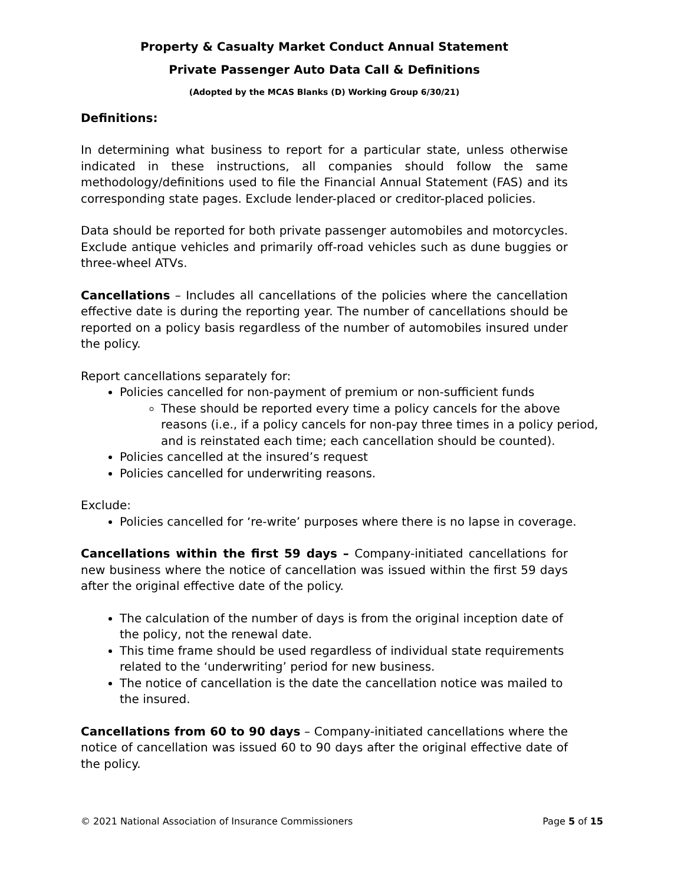Property & Casualty Market Conduct Annual Statement
Private Passenger Auto Data Call & Definitions
(Adopted by the MCAS Blanks (D) Working Group 6/30/21)
Definitions:
In determining what business to report for a particular state, unless otherwise indicated in these instructions, all companies should follow the same methodology/definitions used to file the Financial Annual Statement (FAS) and its corresponding state pages. Exclude lender-placed or creditor-placed policies.
Data should be reported for both private passenger automobiles and motorcycles. Exclude antique vehicles and primarily off-road vehicles such as dune buggies or three-wheel ATVs.
Cancellations – Includes all cancellations of the policies where the cancellation effective date is during the reporting year. The number of cancellations should be reported on a policy basis regardless of the number of automobiles insured under the policy.
Report cancellations separately for:
Policies cancelled for non-payment of premium or non-sufficient funds
These should be reported every time a policy cancels for the above reasons (i.e., if a policy cancels for non-pay three times in a policy period, and is reinstated each time; each cancellation should be counted).
Policies cancelled at the insured’s request
Policies cancelled for underwriting reasons.
Exclude:
Policies cancelled for ‘re-write’ purposes where there is no lapse in coverage.
Cancellations within the first 59 days – Company-initiated cancellations for new business where the notice of cancellation was issued within the first 59 days after the original effective date of the policy.
The calculation of the number of days is from the original inception date of the policy, not the renewal date.
This time frame should be used regardless of individual state requirements related to the ‘underwriting’ period for new business.
The notice of cancellation is the date the cancellation notice was mailed to the insured.
Cancellations from 60 to 90 days – Company-initiated cancellations where the notice of cancellation was issued 60 to 90 days after the original effective date of the policy.
© 2021 National Association of Insurance Commissioners Page 5 of 15